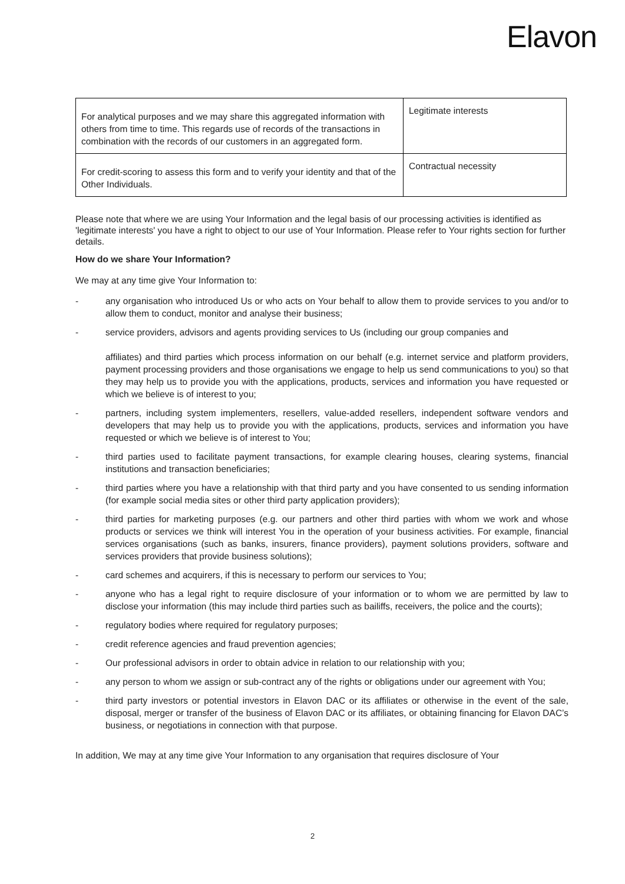Elavon
| For analytical purposes and we may share this aggregated information with others from time to time. This regards use of records of the transactions in combination with the records of our customers in an aggregated form. | Legitimate interests |
| For credit-scoring to assess this form and to verify your identity and that of the Other Individuals. | Contractual necessity |
Please note that where we are using Your Information and the legal basis of our processing activities is identified as 'legitimate interests' you have a right to object to our use of Your Information. Please refer to Your rights section for further details.
How do we share Your Information?
We may at any time give Your Information to:
- any organisation who introduced Us or who acts on Your behalf to allow them to provide services to you and/or to allow them to conduct, monitor and analyse their business;
- service providers, advisors and agents providing services to Us (including our group companies and
affiliates) and third parties which process information on our behalf (e.g. internet service and platform providers, payment processing providers and those organisations we engage to help us send communications to you) so that they may help us to provide you with the applications, products, services and information you have requested or which we believe is of interest to you;
- partners, including system implementers, resellers, value-added resellers, independent software vendors and developers that may help us to provide you with the applications, products, services and information you have requested or which we believe is of interest to You;
- third parties used to facilitate payment transactions, for example clearing houses, clearing systems, financial institutions and transaction beneficiaries;
- third parties where you have a relationship with that third party and you have consented to us sending information (for example social media sites or other third party application providers);
- third parties for marketing purposes (e.g. our partners and other third parties with whom we work and whose products or services we think will interest You in the operation of your business activities. For example, financial services organisations (such as banks, insurers, finance providers), payment solutions providers, software and services providers that provide business solutions);
- card schemes and acquirers, if this is necessary to perform our services to You;
- anyone who has a legal right to require disclosure of your information or to whom we are permitted by law to disclose your information (this may include third parties such as bailiffs, receivers, the police and the courts);
- regulatory bodies where required for regulatory purposes;
- credit reference agencies and fraud prevention agencies;
- Our professional advisors in order to obtain advice in relation to our relationship with you;
- any person to whom we assign or sub-contract any of the rights or obligations under our agreement with You;
- third party investors or potential investors in Elavon DAC or its affiliates or otherwise in the event of the sale, disposal, merger or transfer of the business of Elavon DAC or its affiliates, or obtaining financing for Elavon DAC’s business, or negotiations in connection with that purpose.
In addition, We may at any time give Your Information to any organisation that requires disclosure of Your
2